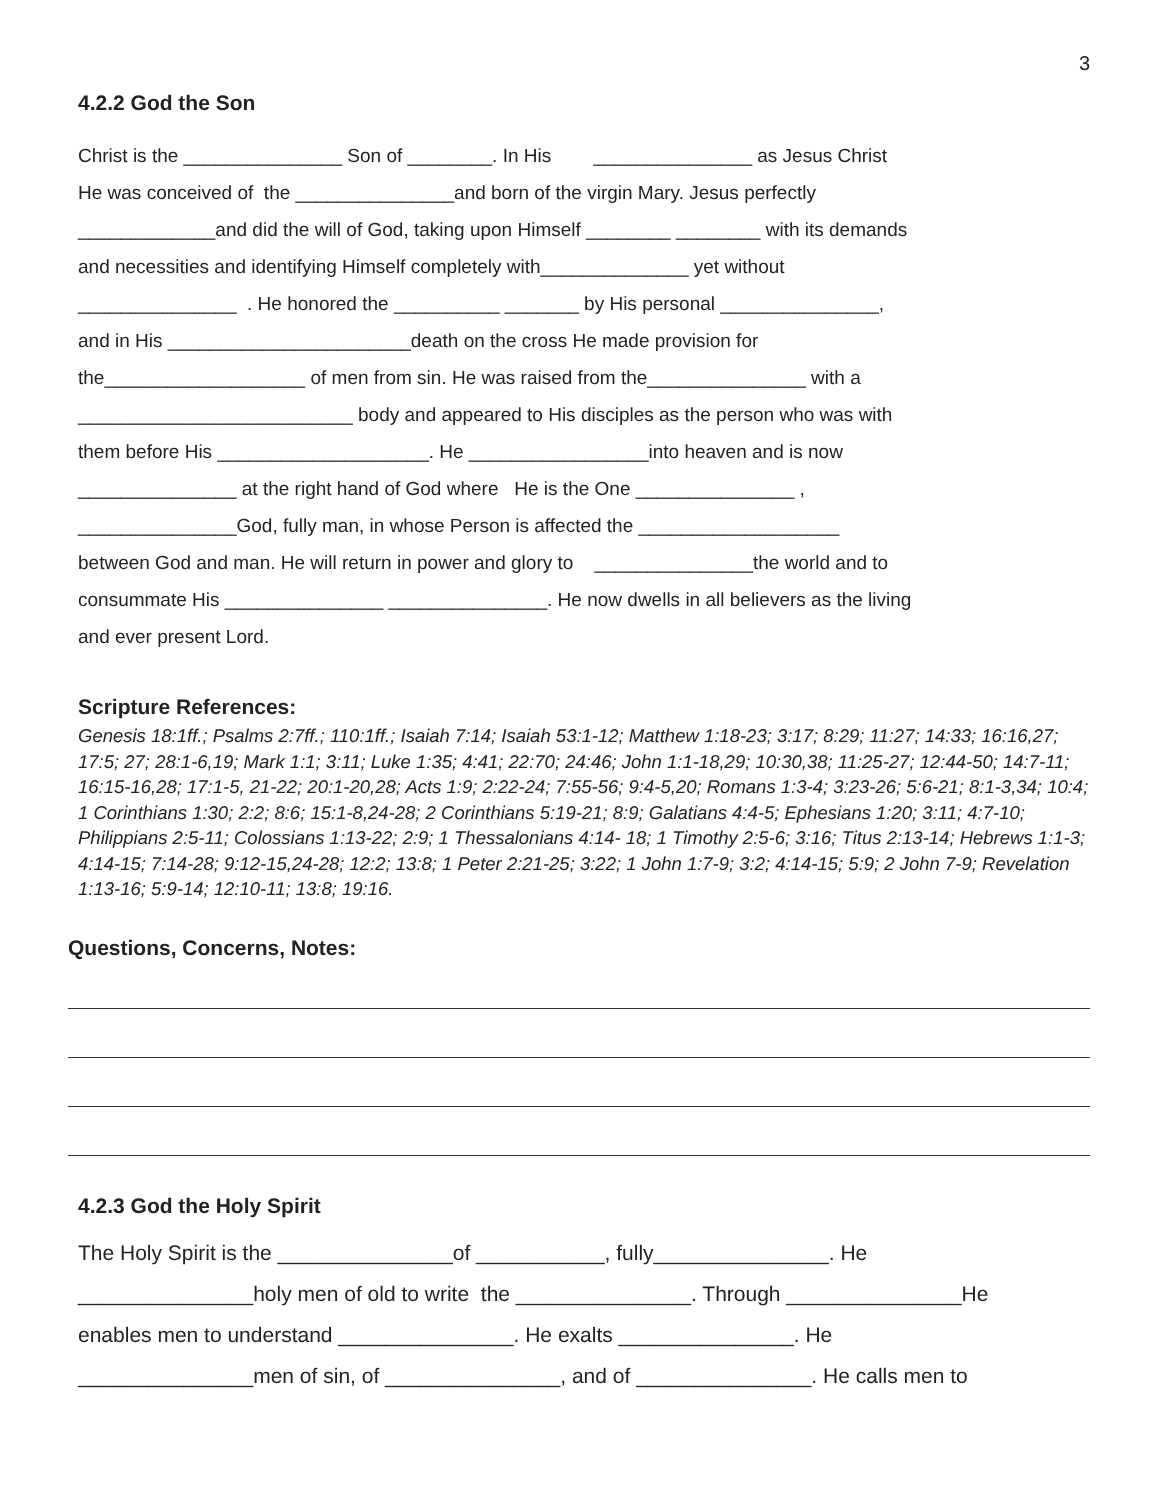3
4.2.2 God the Son
Christ is the _______________ Son of ________. In His _______________ as Jesus Christ He was conceived of the _______________and born of the virgin Mary. Jesus perfectly _____________and did the will of God, taking upon Himself ________ ________ with its demands and necessities and identifying Himself completely with______________ yet without _______________ . He honored the __________ _______ by His personal _______________, and in His _______________________death on the cross He made provision for the___________________ of men from sin. He was raised from the_______________ with a __________________________ body and appeared to His disciples as the person who was with them before His ____________________. He _________________into heaven and is now _______________ at the right hand of God where He is the One _______________ , _______________God, fully man, in whose Person is affected the ___________________ between God and man. He will return in power and glory to _______________the world and to consummate His _______________ _______________. He now dwells in all believers as the living and ever present Lord.
Scripture References:
Genesis 18:1ff.; Psalms 2:7ff.; 110:1ff.; Isaiah 7:14; Isaiah 53:1-12; Matthew 1:18-23; 3:17; 8:29; 11:27; 14:33; 16:16,27; 17:5; 27; 28:1-6,19; Mark 1:1; 3:11; Luke 1:35; 4:41; 22:70; 24:46; John 1:1-18,29; 10:30,38; 11:25-27; 12:44-50; 14:7-11; 16:15-16,28; 17:1-5, 21-22; 20:1-20,28; Acts 1:9; 2:22-24; 7:55-56; 9:4-5,20; Romans 1:3-4; 3:23-26; 5:6-21; 8:1-3,34; 10:4; 1 Corinthians 1:30; 2:2; 8:6; 15:1-8,24-28; 2 Corinthians 5:19-21; 8:9; Galatians 4:4-5; Ephesians 1:20; 3:11; 4:7-10; Philippians 2:5-11; Colossians 1:13-22; 2:9; 1 Thessalonians 4:14- 18; 1 Timothy 2:5-6; 3:16; Titus 2:13-14; Hebrews 1:1-3; 4:14-15; 7:14-28; 9:12-15,24-28; 12:2; 13:8; 1 Peter 2:21-25; 3:22; 1 John 1:7-9; 3:2; 4:14-15; 5:9; 2 John 7-9; Revelation 1:13-16; 5:9-14; 12:10-11; 13:8; 19:16.
Questions, Concerns, Notes:
4.2.3 God the Holy Spirit
The Holy Spirit is the _______________of ___________, fully_______________. He _______________holy men of old to write the _______________. Through _______________He enables men to understand _______________. He exalts _______________. He _______________men of sin, of _______________, and of _______________. He calls men to